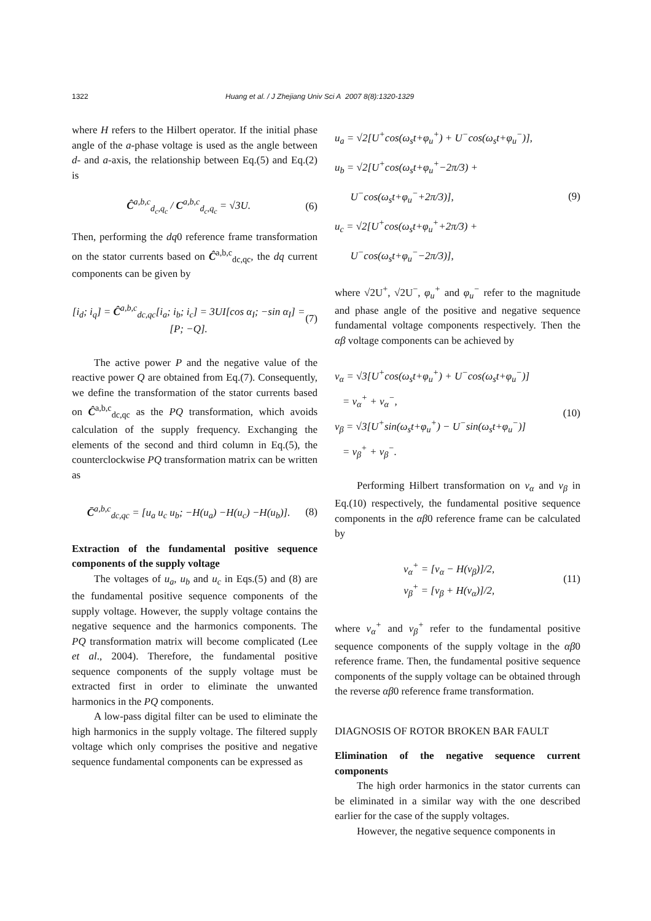1322 Huang et al. / J Zhejiang Univ Sci A 2007 8(8):1320-1329
where H refers to the Hilbert operator. If the initial phase angle of the a-phase voltage is used as the angle between d- and a-axis, the relationship between Eq.(5) and Eq.(2) is
Ĉ<sup>a,b,c</sup><sub>d<sub>c</sub>,q<sub>c</sub></sub> / C<sup>a,b,c</sup><sub>d<sub>c</sub>,q<sub>c</sub></sub> = √3U. (6)
Then, performing the dq0 reference frame transformation on the stator currents based on Ĉ<sup>a,b,c</sup><sub>dc,qc</sub>, the dq current components can be given by
[i<sub>d</sub>; i<sub>q</sub>] = Ĉ<sup>a,b,c</sup><sub>dc,qc</sub>[i<sub>a</sub>; i<sub>b</sub>; i<sub>c</sub>] = 3UI[cos α<sub>I</sub>; −sin α<sub>I</sub>] = [P; −Q]. (7)
The active power P and the negative value of the reactive power Q are obtained from Eq.(7). Consequently, we define the transformation of the stator currents based on Ĉ<sup>a,b,c</sup><sub>dc,qc</sub> as the PQ transformation, which avoids calculation of the supply frequency. Exchanging the elements of the second and third column in Eq.(5), the counterclockwise PQ transformation matrix can be written as
C̄<sup>a,b,c</sup><sub>dc,qc</sub> = [u<sub>a</sub> u<sub>c</sub> u<sub>b</sub>; −H(u<sub>a</sub>) −H(u<sub>c</sub>) −H(u<sub>b</sub>)]. (8)
Extraction of the fundamental positive sequence components of the supply voltage
The voltages of u<sub>a</sub>, u<sub>b</sub> and u<sub>c</sub> in Eqs.(5) and (8) are the fundamental positive sequence components of the supply voltage. However, the supply voltage contains the negative sequence and the harmonics components. The PQ transformation matrix will become complicated (Lee et al., 2004). Therefore, the fundamental positive sequence components of the supply voltage must be extracted first in order to eliminate the unwanted harmonics in the PQ components.
A low-pass digital filter can be used to eliminate the high harmonics in the supply voltage. The filtered supply voltage which only comprises the positive and negative sequence fundamental components can be expressed as
u<sub>a</sub> = √2[U<sup>+</sup>cos(ω<sub>s</sub>t+φ<sub>u</sub><sup>+</sup>) + U<sup>−</sup>cos(ω<sub>s</sub>t+φ<sub>u</sub><sup>−</sup>)],
u<sub>b</sub> = √2[U<sup>+</sup>cos(ω<sub>s</sub>t+φ<sub>u</sub><sup>+</sup>−2π/3) +
U<sup>−</sup>cos(ω<sub>s</sub>t+φ<sub>u</sub><sup>−</sup>+2π/3)],
u<sub>c</sub> = √2[U<sup>+</sup>cos(ω<sub>s</sub>t+φ<sub>u</sub><sup>+</sup>+2π/3) +
U<sup>−</sup>cos(ω<sub>s</sub>t+φ<sub>u</sub><sup>−</sup>−2π/3)], (9)
where √2U<sup>+</sup>, √2U<sup>−</sup>, φ<sub>u</sub><sup>+</sup> and φ<sub>u</sub><sup>−</sup> refer to the magnitude and phase angle of the positive and negative sequence fundamental voltage components respectively. Then the αβ voltage components can be achieved by
v<sub>α</sub> = √3[U<sup>+</sup>cos(ω<sub>s</sub>t+φ<sub>u</sub><sup>+</sup>) + U<sup>−</sup>cos(ω<sub>s</sub>t+φ<sub>u</sub><sup>−</sup>)]
= v<sub>α</sub><sup>+</sup> + v<sub>α</sub><sup>−</sup>,
v<sub>β</sub> = √3[U<sup>+</sup>sin(ω<sub>s</sub>t+φ<sub>u</sub><sup>+</sup>) − U<sup>−</sup>sin(ω<sub>s</sub>t+φ<sub>u</sub><sup>−</sup>)]
= v<sub>β</sub><sup>+</sup> + v<sub>β</sub><sup>−</sup>. (10)
Performing Hilbert transformation on v<sub>α</sub> and v<sub>β</sub> in Eq.(10) respectively, the fundamental positive sequence components in the αβ0 reference frame can be calculated by
v<sub>α</sub><sup>+</sup> = [v<sub>α</sub> − H(v<sub>β</sub>)]/2,
v<sub>β</sub><sup>+</sup> = [v<sub>β</sub> + H(v<sub>α</sub>)]/2, (11)
where v<sub>α</sub><sup>+</sup> and v<sub>β</sub><sup>+</sup> refer to the fundamental positive sequence components of the supply voltage in the αβ0 reference frame. Then, the fundamental positive sequence components of the supply voltage can be obtained through the reverse αβ0 reference frame transformation.
DIAGNOSIS OF ROTOR BROKEN BAR FAULT
Elimination of the negative sequence current components
The high order harmonics in the stator currents can be eliminated in a similar way with the one described earlier for the case of the supply voltages.
However, the negative sequence components in